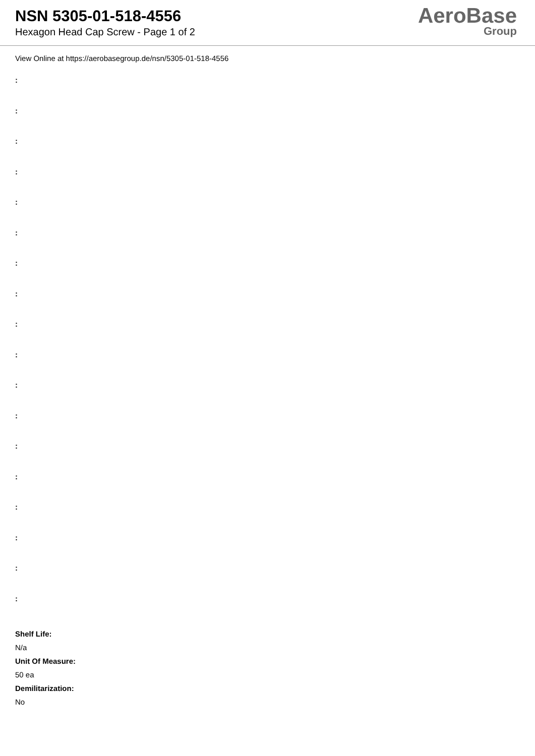NSN 5305-01-518-4556
Hexagon Head Cap Screw - Page 1 of 2
AeroBase
Group
View Online at https://aerobasegroup.de/nsn/5305-01-518-4556
:
:
:
:
:
:
:
:
:
:
:
:
:
:
:
:
:
:
Shelf Life:
N/a
Unit Of Measure:
50 ea
Demilitarization:
No